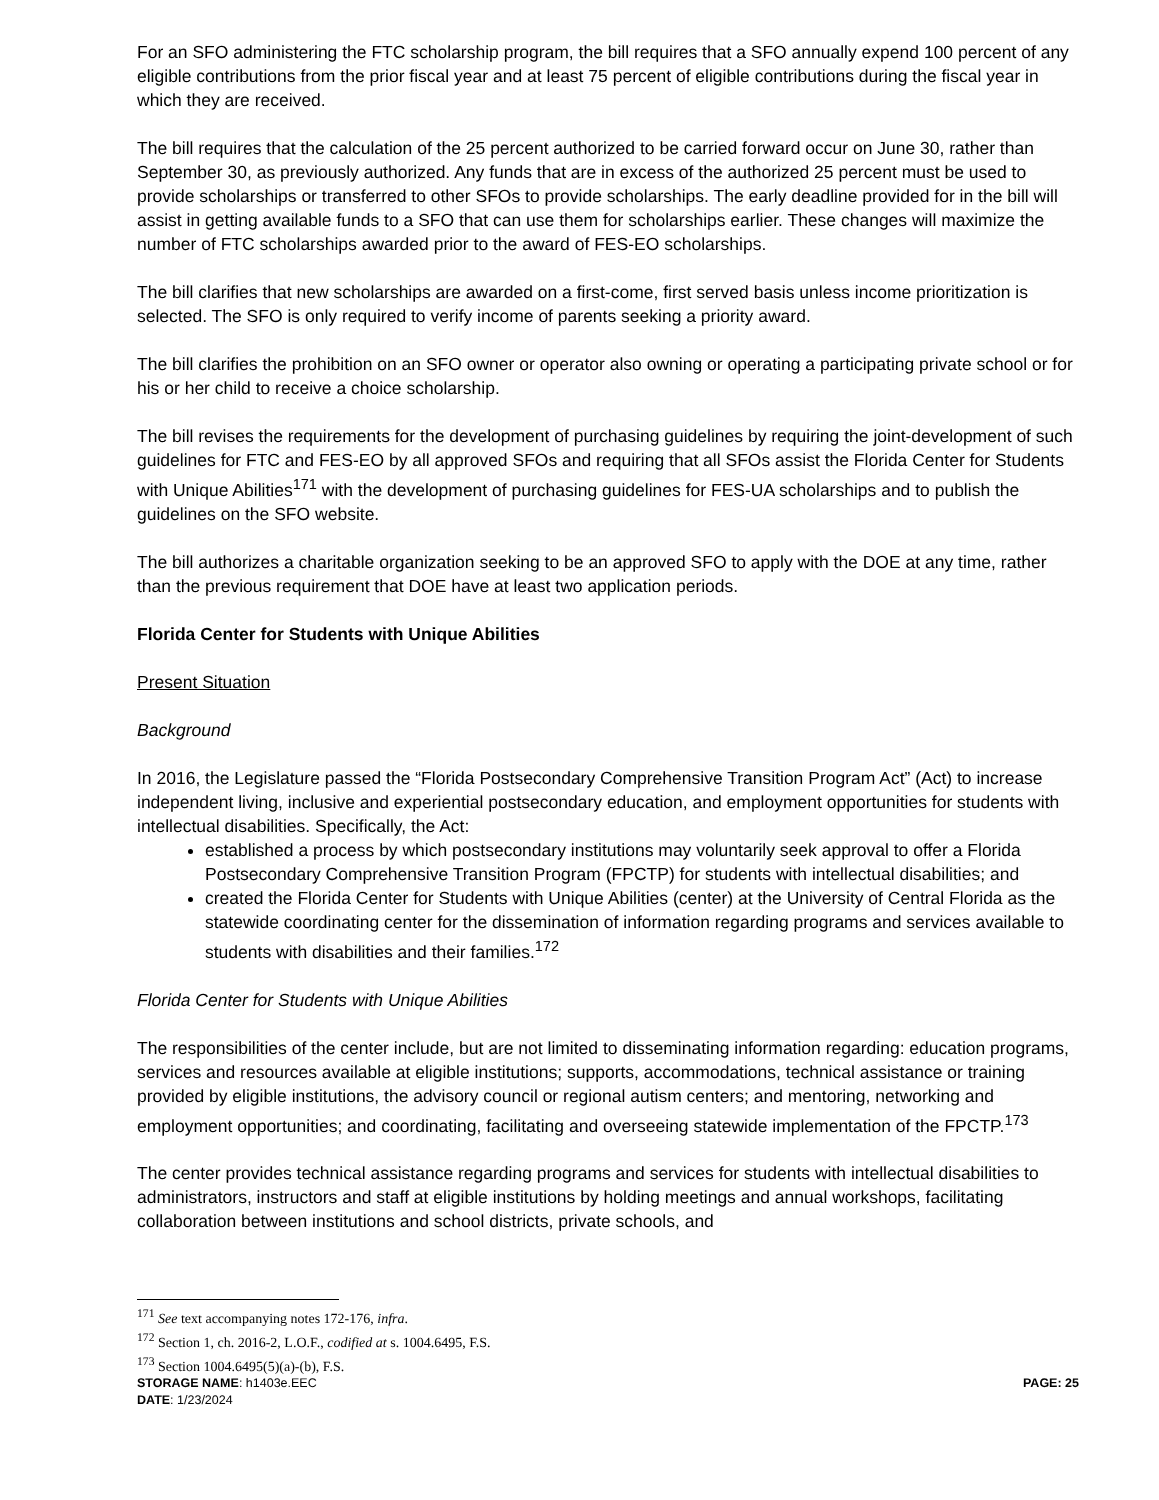For an SFO administering the FTC scholarship program, the bill requires that a SFO annually expend 100 percent of any eligible contributions from the prior fiscal year and at least 75 percent of eligible contributions during the fiscal year in which they are received.
The bill requires that the calculation of the 25 percent authorized to be carried forward occur on June 30, rather than September 30, as previously authorized. Any funds that are in excess of the authorized 25 percent must be used to provide scholarships or transferred to other SFOs to provide scholarships. The early deadline provided for in the bill will assist in getting available funds to a SFO that can use them for scholarships earlier. These changes will maximize the number of FTC scholarships awarded prior to the award of FES-EO scholarships.
The bill clarifies that new scholarships are awarded on a first-come, first served basis unless income prioritization is selected. The SFO is only required to verify income of parents seeking a priority award.
The bill clarifies the prohibition on an SFO owner or operator also owning or operating a participating private school or for his or her child to receive a choice scholarship.
The bill revises the requirements for the development of purchasing guidelines by requiring the joint-development of such guidelines for FTC and FES-EO by all approved SFOs and requiring that all SFOs assist the Florida Center for Students with Unique Abilities<sup>171</sup> with the development of purchasing guidelines for FES-UA scholarships and to publish the guidelines on the SFO website.
The bill authorizes a charitable organization seeking to be an approved SFO to apply with the DOE at any time, rather than the previous requirement that DOE have at least two application periods.
Florida Center for Students with Unique Abilities
Present Situation
Background
In 2016, the Legislature passed the “Florida Postsecondary Comprehensive Transition Program Act” (Act) to increase independent living, inclusive and experiential postsecondary education, and employment opportunities for students with intellectual disabilities. Specifically, the Act:
established a process by which postsecondary institutions may voluntarily seek approval to offer a Florida Postsecondary Comprehensive Transition Program (FPCTP) for students with intellectual disabilities; and
created the Florida Center for Students with Unique Abilities (center) at the University of Central Florida as the statewide coordinating center for the dissemination of information regarding programs and services available to students with disabilities and their families.<sup>172</sup>
Florida Center for Students with Unique Abilities
The responsibilities of the center include, but are not limited to disseminating information regarding: education programs, services and resources available at eligible institutions; supports, accommodations, technical assistance or training provided by eligible institutions, the advisory council or regional autism centers; and mentoring, networking and employment opportunities; and coordinating, facilitating and overseeing statewide implementation of the FPCTP.<sup>173</sup>
The center provides technical assistance regarding programs and services for students with intellectual disabilities to administrators, instructors and staff at eligible institutions by holding meetings and annual workshops, facilitating collaboration between institutions and school districts, private schools, and
<sup>171</sup> See text accompanying notes 172-176, infra.
<sup>172</sup> Section 1, ch. 2016-2, L.O.F., codified at s. 1004.6495, F.S.
<sup>173</sup> Section 1004.6495(5)(a)-(b), F.S.
STORAGE NAME: h1403e.EEC PAGE: 25
DATE: 1/23/2024